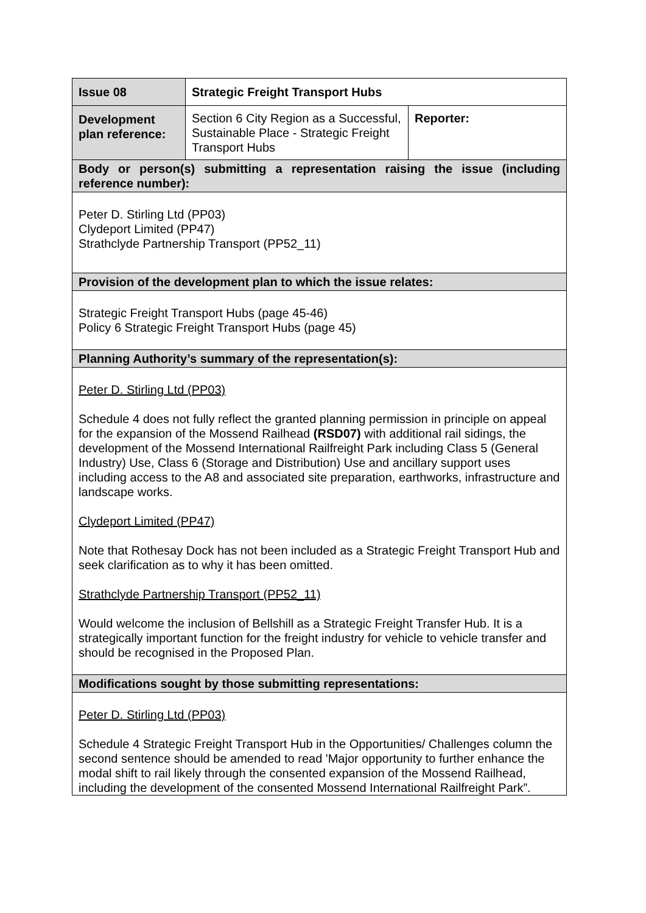| Issue 08 | Strategic Freight Transport Hubs | |
| Development plan reference: | Section 6 City Region as a Successful, Sustainable Place - Strategic Freight Transport Hubs | Reporter: |
| Body or person(s) submitting a representation raising the issue (including reference number): | | |
| Peter D. Stirling Ltd (PP03) Clydeport Limited (PP47) Strathclyde Partnership Transport (PP52_11) | | |
| Provision of the development plan to which the issue relates: | | |
| Strategic Freight Transport Hubs (page 45-46) Policy 6 Strategic Freight Transport Hubs (page 45) | | |
| Planning Authority’s summary of the representation(s): | | |
| Peter D. Stirling Ltd (PP03) Schedule 4 does not fully reflect the granted planning permission in principle on appeal for the expansion of the Mossend Railhead (RSD07) with additional rail sidings, the development of the Mossend International Railfreight Park including Class 5 (General Industry) Use, Class 6 (Storage and Distribution) Use and ancillary support uses including access to the A8 and associated site preparation, earthworks, infrastructure and landscape works. Clydeport Limited (PP47) Note that Rothesay Dock has not been included as a Strategic Freight Transport Hub and seek clarification as to why it has been omitted. Strathclyde Partnership Transport (PP52_11) Would welcome the inclusion of Bellshill as a Strategic Freight Transfer Hub. It is a strategically important function for the freight industry for vehicle to vehicle transfer and should be recognised in the Proposed Plan. | | |
| Modifications sought by those submitting representations: | | |
| Peter D. Stirling Ltd (PP03) Schedule 4 Strategic Freight Transport Hub in the Opportunities/ Challenges column the second sentence should be amended to read 'Major opportunity to further enhance the modal shift to rail likely through the consented expansion of the Mossend Railhead, including the development of the consented Mossend International Railfreight Park”. | | |